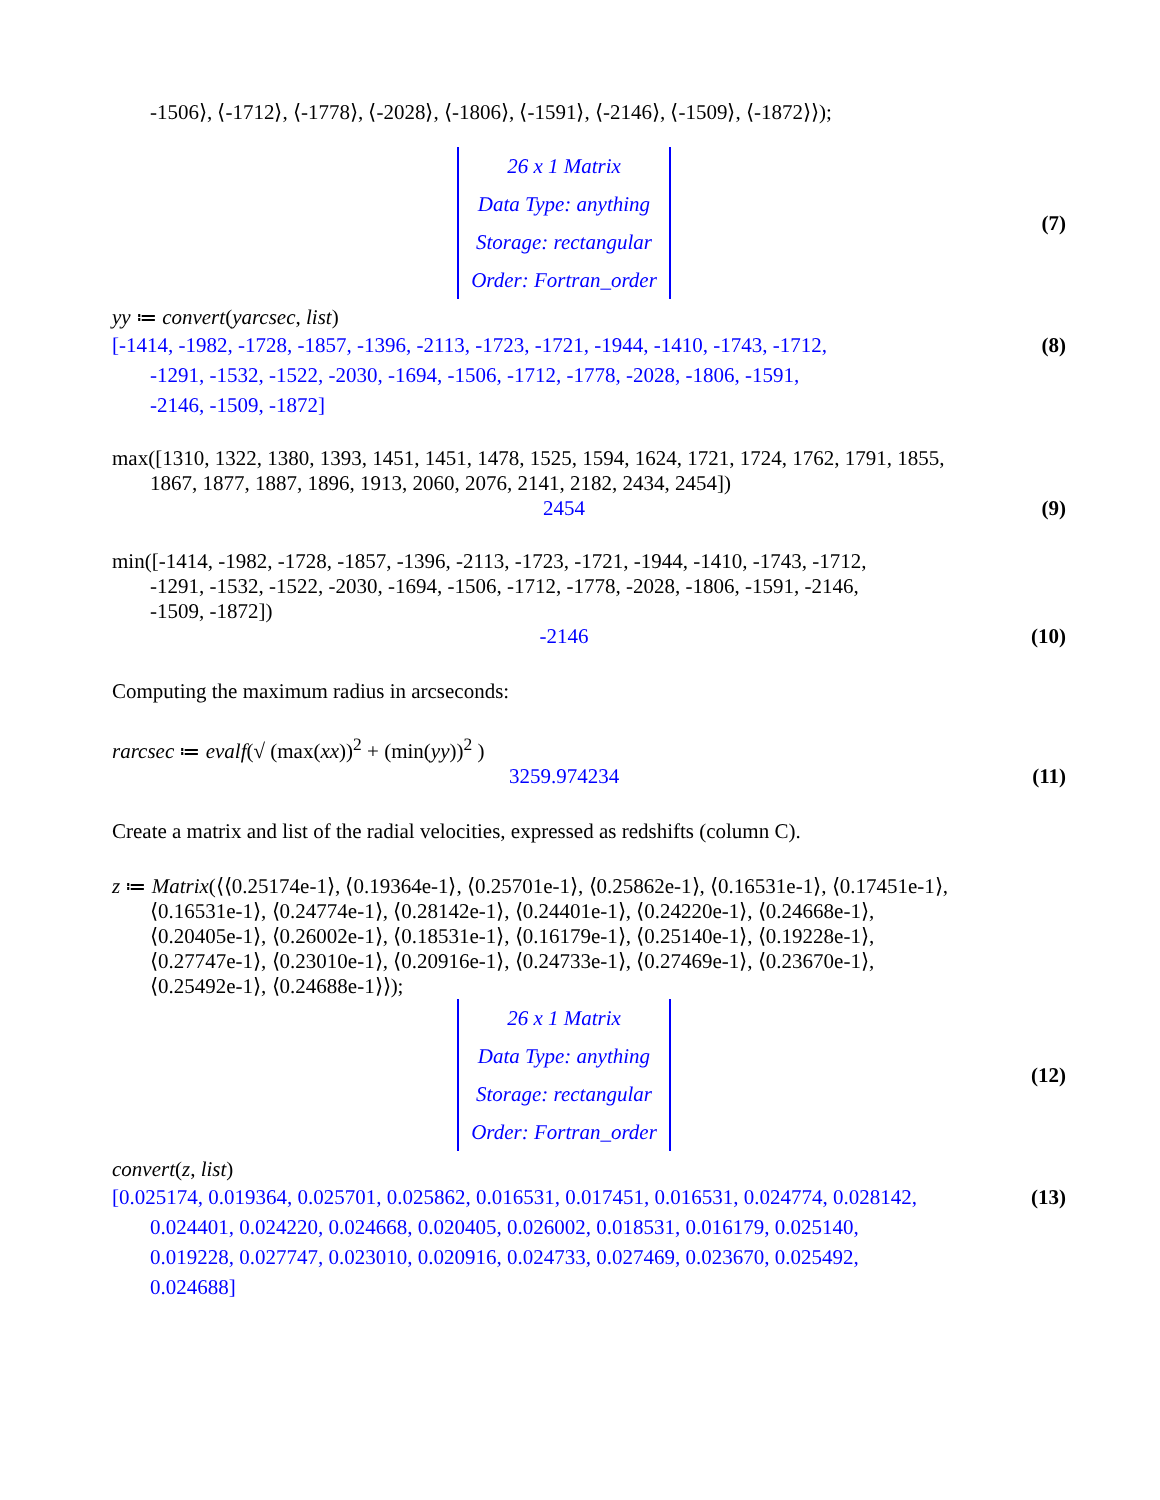-1506⟩, ⟨-1712⟩, ⟨-1778⟩, ⟨-2028⟩, ⟨-1806⟩, ⟨-1591⟩, ⟨-2146⟩, ⟨-1509⟩, ⟨-1872⟩⟩);
26 x 1 Matrix
Data Type: anything
Storage: rectangular
Order: Fortran_order
(7)
yy ≔ convert(yarcsec, list)
[-1414, -1982, -1728, -1857, -1396, -2113, -1723, -1721, -1944, -1410, -1743, -1712,
-1291, -1532, -1522, -2030, -1694, -1506, -1712, -1778, -2028, -1806, -1591,
-2146, -1509, -1872]
(8)
max([1310, 1322, 1380, 1393, 1451, 1451, 1478, 1525, 1594, 1624, 1721, 1724, 1762, 1791, 1855,
1867, 1877, 1887, 1896, 1913, 2060, 2076, 2141, 2182, 2434, 2454])
2454 (9)
min([-1414, -1982, -1728, -1857, -1396, -2113, -1723, -1721, -1944, -1410, -1743, -1712,
-1291, -1532, -1522, -2030, -1694, -1506, -1712, -1778, -2028, -1806, -1591, -2146,
-1509, -1872])
-2146
(10)
Computing the maximum radius in arcseconds:
rarcsec ≔ evalf(√ (max(xx))<sup>2</sup> + (min(yy))<sup>2</sup> )
3259.974234
(11)
Create a matrix and list of the radial velocities, expressed as redshifts (column C).
z ≔ Matrix(⟨⟨0.25174e-1⟩, ⟨0.19364e-1⟩, ⟨0.25701e-1⟩, ⟨0.25862e-1⟩, ⟨0.16531e-1⟩, ⟨0.17451e-1⟩,
⟨0.16531e-1⟩, ⟨0.24774e-1⟩, ⟨0.28142e-1⟩, ⟨0.24401e-1⟩, ⟨0.24220e-1⟩, ⟨0.24668e-1⟩,
⟨0.20405e-1⟩, ⟨0.26002e-1⟩, ⟨0.18531e-1⟩, ⟨0.16179e-1⟩, ⟨0.25140e-1⟩, ⟨0.19228e-1⟩,
⟨0.27747e-1⟩, ⟨0.23010e-1⟩, ⟨0.20916e-1⟩, ⟨0.24733e-1⟩, ⟨0.27469e-1⟩, ⟨0.23670e-1⟩,
⟨0.25492e-1⟩, ⟨0.24688e-1⟩⟩);
26 x 1 Matrix
Data Type: anything
Storage: rectangular
Order: Fortran_order
(12)
convert(z, list)
[0.025174, 0.019364, 0.025701, 0.025862, 0.016531, 0.017451, 0.016531, 0.024774, 0.028142,
0.024401, 0.024220, 0.024668, 0.020405, 0.026002, 0.018531, 0.016179, 0.025140,
0.019228, 0.027747, 0.023010, 0.020916, 0.024733, 0.027469, 0.023670, 0.025492,
0.024688]
(13)